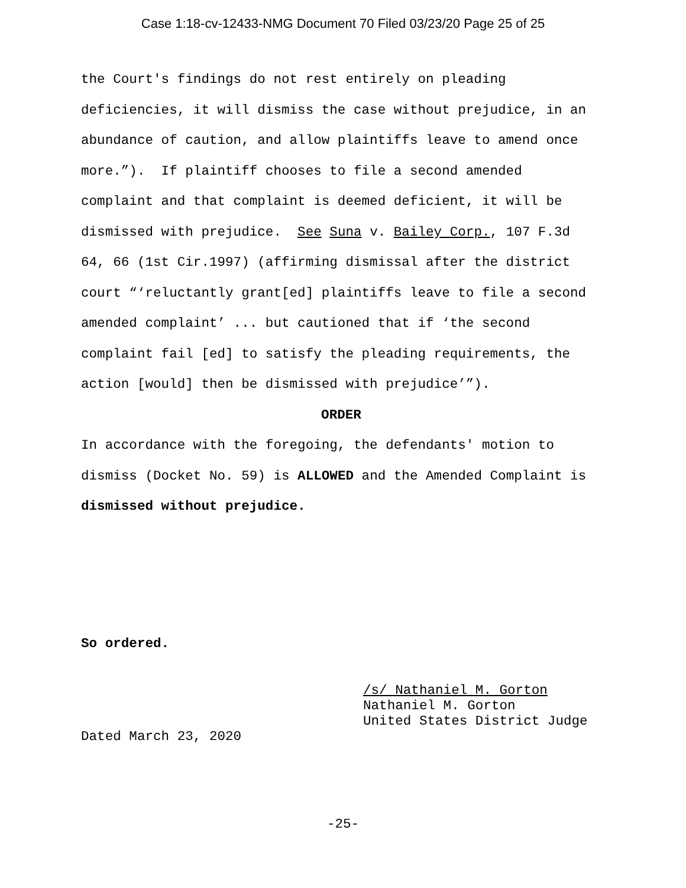Case 1:18-cv-12433-NMG Document 70 Filed 03/23/20 Page 25 of 25
the Court's findings do not rest entirely on pleading deficiencies, it will dismiss the case without prejudice, in an abundance of caution, and allow plaintiffs leave to amend once more.”). If plaintiff chooses to file a second amended complaint and that complaint is deemed deficient, it will be dismissed with prejudice. See Suna v. Bailey Corp., 107 F.3d 64, 66 (1st Cir.1997) (affirming dismissal after the district court “‘reluctantly grant[ed] plaintiffs leave to file a second amended complaint’ ... but cautioned that if ‘the second complaint fail [ed] to satisfy the pleading requirements, the action [would] then be dismissed with prejudice’”).
ORDER
In accordance with the foregoing, the defendants' motion to dismiss (Docket No. 59) is ALLOWED and the Amended Complaint is dismissed without prejudice.
So ordered.
/s/ Nathaniel M. Gorton
Nathaniel M. Gorton
United States District Judge
Dated March 23, 2020
-25-